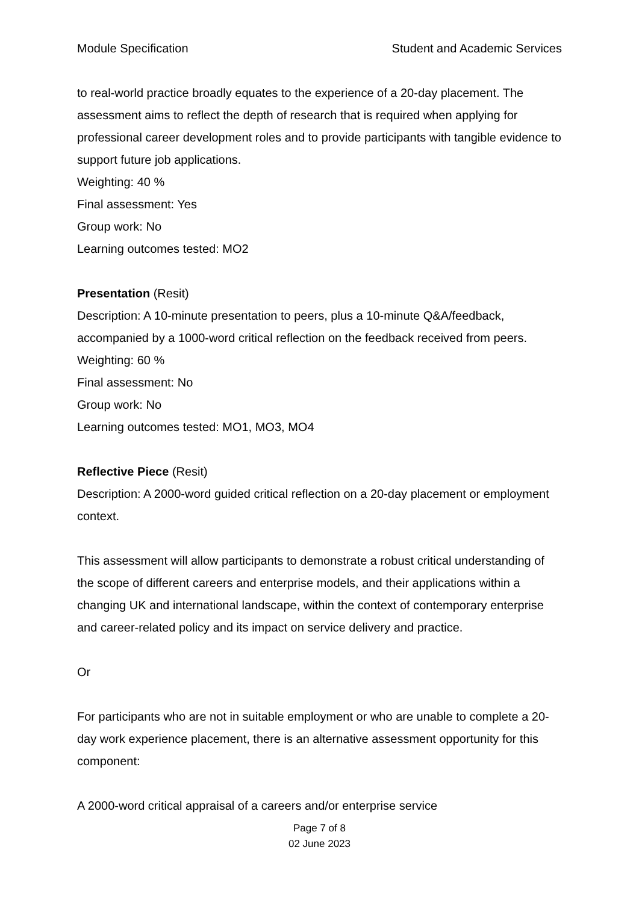Module Specification Student and Academic Services
to real-world practice broadly equates to the experience of a 20-day placement. The assessment aims to reflect the depth of research that is required when applying for professional career development roles and to provide participants with tangible evidence to support future job applications.
Weighting: 40 %
Final assessment: Yes
Group work: No
Learning outcomes tested: MO2
Presentation (Resit)
Description: A 10-minute presentation to peers, plus a 10-minute Q&A/feedback, accompanied by a 1000-word critical reflection on the feedback received from peers.
Weighting: 60 %
Final assessment: No
Group work: No
Learning outcomes tested: MO1, MO3, MO4
Reflective Piece (Resit)
Description: A 2000-word guided critical reflection on a 20-day placement or employment context.
This assessment will allow participants to demonstrate a robust critical understanding of the scope of different careers and enterprise models, and their applications within a changing UK and international landscape, within the context of contemporary enterprise and career-related policy and its impact on service delivery and practice.
Or
For participants who are not in suitable employment or who are unable to complete a 20-day work experience placement, there is an alternative assessment opportunity for this component:
A 2000-word critical appraisal of a careers and/or enterprise service
Page 7 of 8
02 June 2023